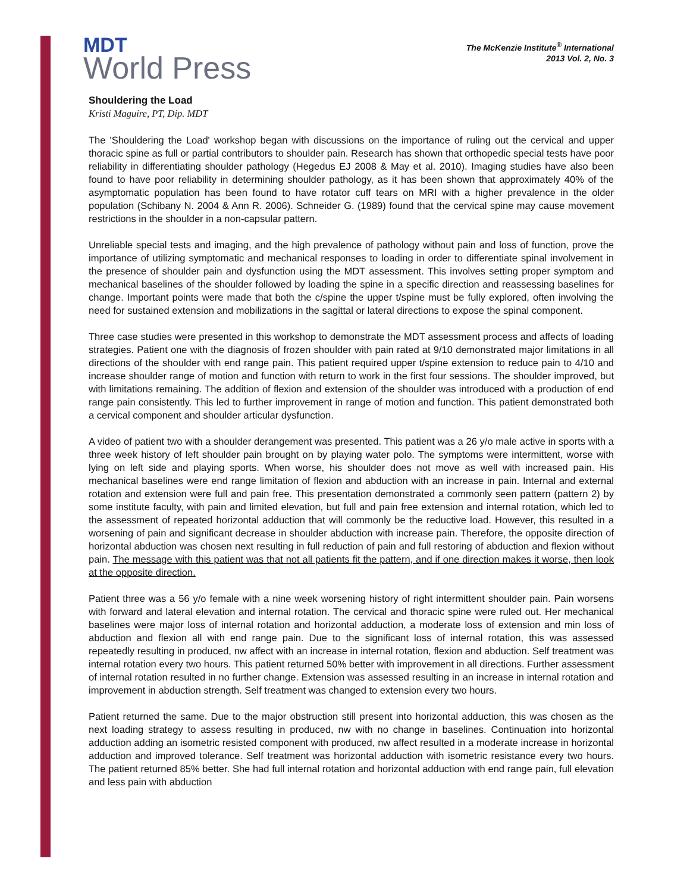MDT
World Press
The McKenzie Institute<sup>®</sup> International
2013 Vol. 2, No. 3
Shouldering the Load
Kristi Maguire, PT, Dip. MDT
The 'Shouldering the Load' workshop began with discussions on the importance of ruling out the cervical and upper thoracic spine as full or partial contributors to shoulder pain. Research has shown that orthopedic special tests have poor reliability in differentiating shoulder pathology (Hegedus EJ 2008 & May et al. 2010). Imaging studies have also been found to have poor reliability in determining shoulder pathology, as it has been shown that approximately 40% of the asymptomatic population has been found to have rotator cuff tears on MRI with a higher prevalence in the older population (Schibany N. 2004 & Ann R. 2006). Schneider G. (1989) found that the cervical spine may cause movement restrictions in the shoulder in a non-capsular pattern.
Unreliable special tests and imaging, and the high prevalence of pathology without pain and loss of function, prove the importance of utilizing symptomatic and mechanical responses to loading in order to differentiate spinal involvement in the presence of shoulder pain and dysfunction using the MDT assessment. This involves setting proper symptom and mechanical baselines of the shoulder followed by loading the spine in a specific direction and reassessing baselines for change. Important points were made that both the c/spine the upper t/spine must be fully explored, often involving the need for sustained extension and mobilizations in the sagittal or lateral directions to expose the spinal component.
Three case studies were presented in this workshop to demonstrate the MDT assessment process and affects of loading strategies. Patient one with the diagnosis of frozen shoulder with pain rated at 9/10 demonstrated major limitations in all directions of the shoulder with end range pain. This patient required upper t/spine extension to reduce pain to 4/10 and increase shoulder range of motion and function with return to work in the first four sessions. The shoulder improved, but with limitations remaining. The addition of flexion and extension of the shoulder was introduced with a production of end range pain consistently. This led to further improvement in range of motion and function. This patient demonstrated both a cervical component and shoulder articular dysfunction.
A video of patient two with a shoulder derangement was presented. This patient was a 26 y/o male active in sports with a three week history of left shoulder pain brought on by playing water polo. The symptoms were intermittent, worse with lying on left side and playing sports. When worse, his shoulder does not move as well with increased pain. His mechanical baselines were end range limitation of flexion and abduction with an increase in pain. Internal and external rotation and extension were full and pain free. This presentation demonstrated a commonly seen pattern (pattern 2) by some institute faculty, with pain and limited elevation, but full and pain free extension and internal rotation, which led to the assessment of repeated horizontal adduction that will commonly be the reductive load. However, this resulted in a worsening of pain and significant decrease in shoulder abduction with increase pain. Therefore, the opposite direction of horizontal abduction was chosen next resulting in full reduction of pain and full restoring of abduction and flexion without pain. The message with this patient was that not all patients fit the pattern, and if one direction makes it worse, then look at the opposite direction.
Patient three was a 56 y/o female with a nine week worsening history of right intermittent shoulder pain. Pain worsens with forward and lateral elevation and internal rotation. The cervical and thoracic spine were ruled out. Her mechanical baselines were major loss of internal rotation and horizontal adduction, a moderate loss of extension and min loss of abduction and flexion all with end range pain. Due to the significant loss of internal rotation, this was assessed repeatedly resulting in produced, nw affect with an increase in internal rotation, flexion and abduction. Self treatment was internal rotation every two hours. This patient returned 50% better with improvement in all directions. Further assessment of internal rotation resulted in no further change. Extension was assessed resulting in an increase in internal rotation and improvement in abduction strength. Self treatment was changed to extension every two hours.
Patient returned the same. Due to the major obstruction still present into horizontal adduction, this was chosen as the next loading strategy to assess resulting in produced, nw with no change in baselines. Continuation into horizontal adduction adding an isometric resisted component with produced, nw affect resulted in a moderate increase in horizontal adduction and improved tolerance. Self treatment was horizontal adduction with isometric resistance every two hours. The patient returned 85% better. She had full internal rotation and horizontal adduction with end range pain, full elevation and less pain with abduction